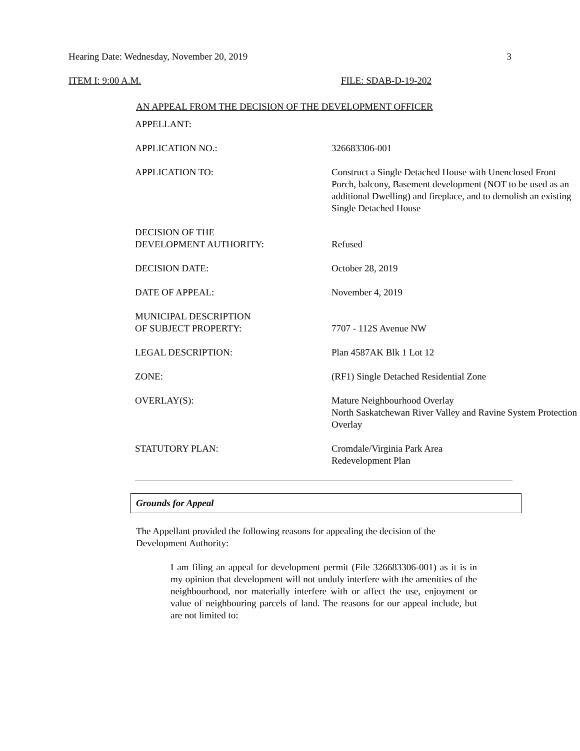Hearing Date: Wednesday, November 20, 2019 3
ITEM I: 9:00 A.M. FILE: SDAB-D-19-202
AN APPEAL FROM THE DECISION OF THE DEVELOPMENT OFFICER
| APPELLANT: | |
| APPLICATION NO.: | 326683306-001 |
| APPLICATION TO: | Construct a Single Detached House with Unenclosed Front Porch, balcony, Basement development (NOT to be used as an additional Dwelling) and fireplace, and to demolish an existing Single Detached House |
| DECISION OF THE DEVELOPMENT AUTHORITY: | Refused |
| DECISION DATE: | October 28, 2019 |
| DATE OF APPEAL: | November 4, 2019 |
| MUNICIPAL DESCRIPTION OF SUBJECT PROPERTY: | 7707 - 112S Avenue NW |
| LEGAL DESCRIPTION: | Plan 4587AK Blk 1 Lot 12 |
| ZONE: | (RF1) Single Detached Residential Zone |
| OVERLAY(S): | Mature Neighbourhood Overlay North Saskatchewan River Valley and Ravine System Protection Overlay |
| STATUTORY PLAN: | Cromdale/Virginia Park Area Redevelopment Plan |
Grounds for Appeal
The Appellant provided the following reasons for appealing the decision of the Development Authority:
I am filing an appeal for development permit (File 326683306-001) as it is in my opinion that development will not unduly interfere with the amenities of the neighbourhood, nor materially interfere with or affect the use, enjoyment or value of neighbouring parcels of land. The reasons for our appeal include, but are not limited to: